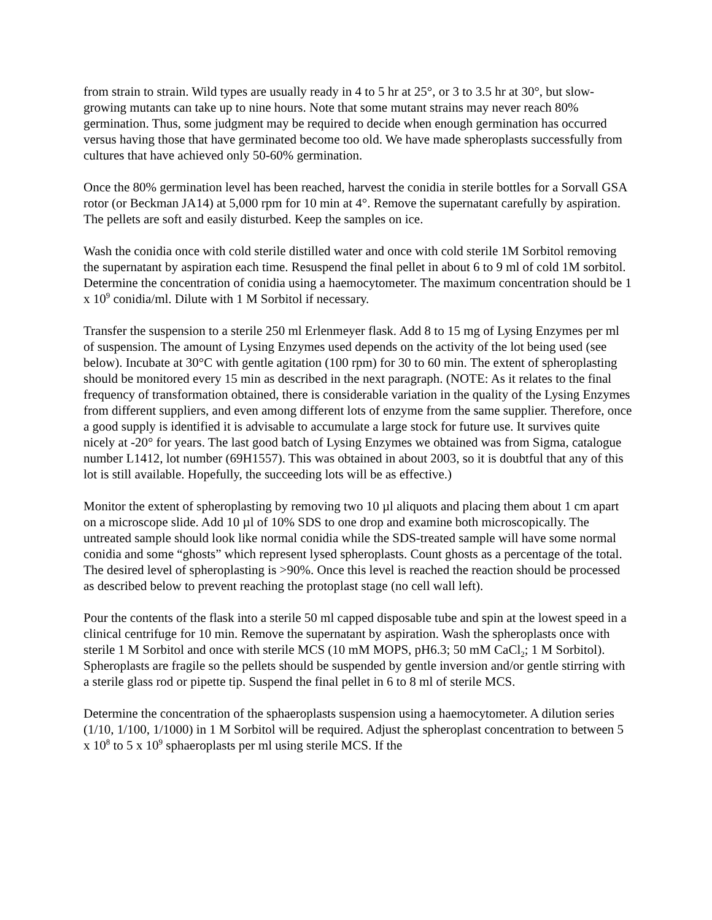from strain to strain. Wild types are usually ready in 4 to 5 hr at 25°, or 3 to 3.5 hr at 30°, but slow-growing mutants can take up to nine hours. Note that some mutant strains may never reach 80% germination. Thus, some judgment may be required to decide when enough germination has occurred versus having those that have germinated become too old. We have made spheroplasts successfully from cultures that have achieved only 50-60% germination.
Once the 80% germination level has been reached, harvest the conidia in sterile bottles for a Sorvall GSA rotor (or Beckman JA14) at 5,000 rpm for 10 min at 4°. Remove the supernatant carefully by aspiration. The pellets are soft and easily disturbed. Keep the samples on ice.
Wash the conidia once with cold sterile distilled water and once with cold sterile 1M Sorbitol removing the supernatant by aspiration each time. Resuspend the final pellet in about 6 to 9 ml of cold 1M sorbitol. Determine the concentration of conidia using a haemocytometer. The maximum concentration should be 1 x 10<sup>9</sup> conidia/ml. Dilute with 1 M Sorbitol if necessary.
Transfer the suspension to a sterile 250 ml Erlenmeyer flask. Add 8 to 15 mg of Lysing Enzymes per ml of suspension. The amount of Lysing Enzymes used depends on the activity of the lot being used (see below). Incubate at 30°C with gentle agitation (100 rpm) for 30 to 60 min. The extent of spheroplasting should be monitored every 15 min as described in the next paragraph. (NOTE: As it relates to the final frequency of transformation obtained, there is considerable variation in the quality of the Lysing Enzymes from different suppliers, and even among different lots of enzyme from the same supplier. Therefore, once a good supply is identified it is advisable to accumulate a large stock for future use. It survives quite nicely at -20° for years. The last good batch of Lysing Enzymes we obtained was from Sigma, catalogue number L1412, lot number (69H1557). This was obtained in about 2003, so it is doubtful that any of this lot is still available. Hopefully, the succeeding lots will be as effective.)
Monitor the extent of spheroplasting by removing two 10 µl aliquots and placing them about 1 cm apart on a microscope slide. Add 10 µl of 10% SDS to one drop and examine both microscopically. The untreated sample should look like normal conidia while the SDS-treated sample will have some normal conidia and some “ghosts” which represent lysed spheroplasts. Count ghosts as a percentage of the total. The desired level of spheroplasting is >90%. Once this level is reached the reaction should be processed as described below to prevent reaching the protoplast stage (no cell wall left).
Pour the contents of the flask into a sterile 50 ml capped disposable tube and spin at the lowest speed in a clinical centrifuge for 10 min. Remove the supernatant by aspiration. Wash the spheroplasts once with sterile 1 M Sorbitol and once with sterile MCS (10 mM MOPS, pH6.3; 50 mM CaCl<sub>2</sub>; 1 M Sorbitol). Spheroplasts are fragile so the pellets should be suspended by gentle inversion and/or gentle stirring with a sterile glass rod or pipette tip. Suspend the final pellet in 6 to 8 ml of sterile MCS.
Determine the concentration of the sphaeroplasts suspension using a haemocytometer. A dilution series (1/10, 1/100, 1/1000) in 1 M Sorbitol will be required. Adjust the spheroplast concentration to between 5 x 10<sup>8</sup> to 5 x 10<sup>9</sup> sphaeroplasts per ml using sterile MCS. If the